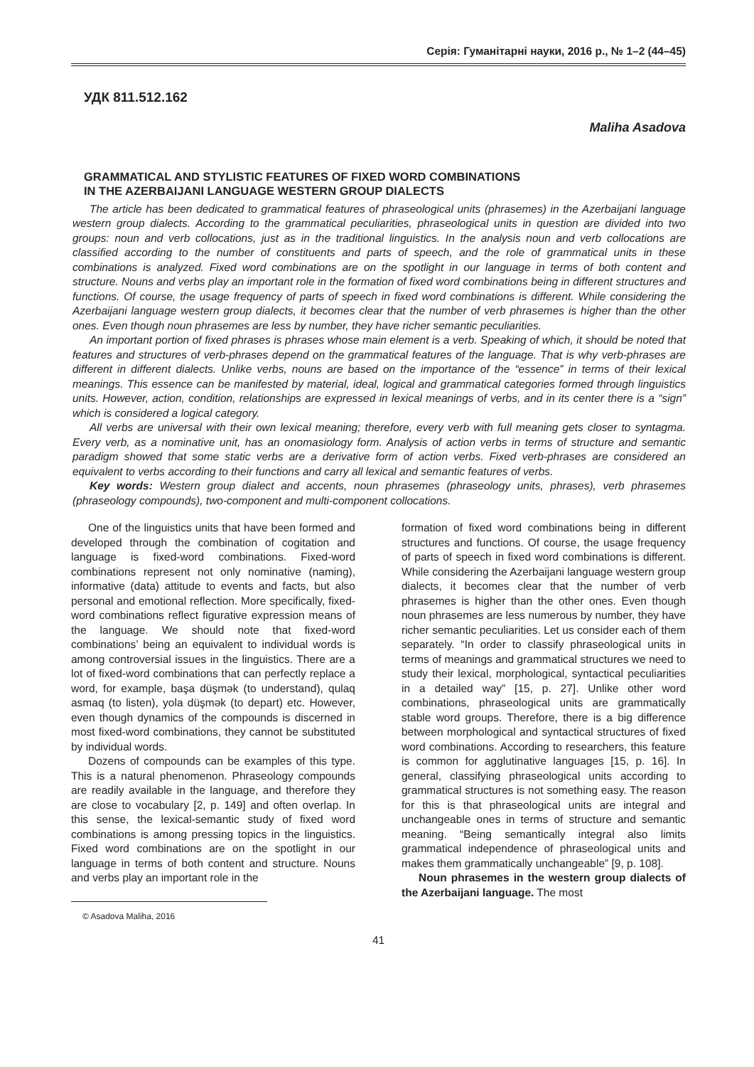Серія: Гуманітарні науки, 2016 р., № 1–2 (44–45)
УДК 811.512.162
Maliha Asadova
GRAMMATICAL AND STYLISTIC FEATURES OF FIXED WORD COMBINATIONS
IN THE AZERBAIJANI LANGUAGE WESTERN GROUP DIALECTS
The article has been dedicated to grammatical features of phraseological units (phrasemes) in the Azerbaijani language western group dialects. According to the grammatical peculiarities, phraseological units in question are divided into two groups: noun and verb collocations, just as in the traditional linguistics. In the analysis noun and verb collocations are classified according to the number of constituents and parts of speech, and the role of grammatical units in these combinations is analyzed. Fixed word combinations are on the spotlight in our language in terms of both content and structure. Nouns and verbs play an important role in the formation of fixed word combinations being in different structures and functions. Of course, the usage frequency of parts of speech in fixed word combinations is different. While considering the Azerbaijani language western group dialects, it becomes clear that the number of verb phrasemes is higher than the other ones. Even though noun phrasemes are less by number, they have richer semantic peculiarities.
An important portion of fixed phrases is phrases whose main element is a verb. Speaking of which, it should be noted that features and structures of verb-phrases depend on the grammatical features of the language. That is why verb-phrases are different in different dialects. Unlike verbs, nouns are based on the importance of the “essence” in terms of their lexical meanings. This essence can be manifested by material, ideal, logical and grammatical categories formed through linguistics units. However, action, condition, relationships are expressed in lexical meanings of verbs, and in its center there is a “sign” which is considered a logical category.
All verbs are universal with their own lexical meaning; therefore, every verb with full meaning gets closer to syntagma. Every verb, as a nominative unit, has an onomasiology form. Analysis of action verbs in terms of structure and semantic paradigm showed that some static verbs are a derivative form of action verbs. Fixed verb-phrases are considered an equivalent to verbs according to their functions and carry all lexical and semantic features of verbs.
Key words: Western group dialect and accents, noun phrasemes (phraseology units, phrases), verb phrasemes (phraseology compounds), two-component and multi-component collocations.
One of the linguistics units that have been formed and developed through the combination of cogitation and language is fixed-word combinations. Fixed-word combinations represent not only nominative (naming), informative (data) attitude to events and facts, but also personal and emotional reflection. More specifically, fixed-word combinations reflect figurative expression means of the language. We should note that fixed-word combinations’ being an equivalent to individual words is among controversial issues in the linguistics. There are a lot of fixed-word combinations that can perfectly replace a word, for example, başa düşmək (to understand), qulaq asmaq (to listen), yola düşmək (to depart) etc. However, even though dynamics of the compounds is discerned in most fixed-word combinations, they cannot be substituted by individual words.
Dozens of compounds can be examples of this type. This is a natural phenomenon. Phraseology compounds are readily available in the language, and therefore they are close to vocabulary [2, p. 149] and often overlap. In this sense, the lexical-semantic study of fixed word combinations is among pressing topics in the linguistics. Fixed word combinations are on the spotlight in our language in terms of both content and structure. Nouns and verbs play an important role in the
© Asadova Maliha, 2016
formation of fixed word combinations being in different structures and functions. Of course, the usage frequency of parts of speech in fixed word combinations is different. While considering the Azerbaijani language western group dialects, it becomes clear that the number of verb phrasemes is higher than the other ones. Even though noun phrasemes are less numerous by number, they have richer semantic peculiarities. Let us consider each of them separately. “In order to classify phraseological units in terms of meanings and grammatical structures we need to study their lexical, morphological, syntactical peculiarities in a detailed way” [15, p. 27]. Unlike other word combinations, phraseological units are grammatically stable word groups. Therefore, there is a big difference between morphological and syntactical structures of fixed word combinations. According to researchers, this feature is common for agglutinative languages [15, p. 16]. In general, classifying phraseological units according to grammatical structures is not something easy. The reason for this is that phraseological units are integral and unchangeable ones in terms of structure and semantic meaning. “Being semantically integral also limits grammatical independence of phraseological units and makes them grammatically unchangeable” [9, p. 108].
Noun phrasemes in the western group dialects of the Azerbaijani language. The most
41